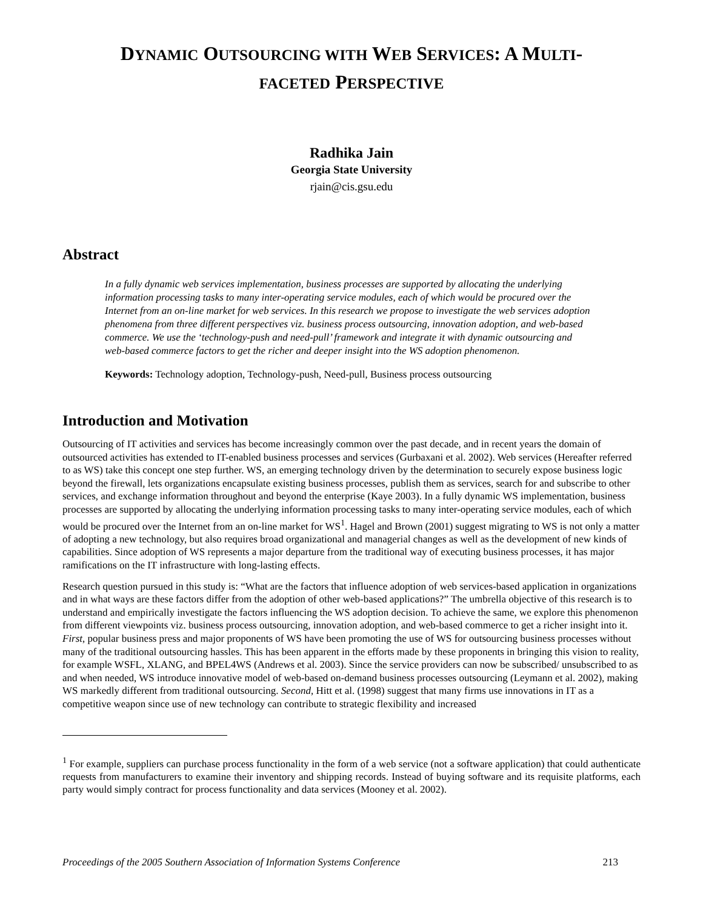DYNAMIC OUTSOURCING WITH WEB SERVICES: A MULTI-
FACETED PERSPECTIVE
Radhika Jain
Georgia State University
rjain@cis.gsu.edu
Abstract
In a fully dynamic web services implementation, business processes are supported by allocating the underlying information processing tasks to many inter-operating service modules, each of which would be procured over the Internet from an on-line market for web services. In this research we propose to investigate the web services adoption phenomena from three different perspectives viz. business process outsourcing, innovation adoption, and web-based commerce. We use the ‘technology-push and need-pull’ framework and integrate it with dynamic outsourcing and web-based commerce factors to get the richer and deeper insight into the WS adoption phenomenon.
Keywords: Technology adoption, Technology-push, Need-pull, Business process outsourcing
Introduction and Motivation
Outsourcing of IT activities and services has become increasingly common over the past decade, and in recent years the domain of outsourced activities has extended to IT-enabled business processes and services (Gurbaxani et al. 2002). Web services (Hereafter referred to as WS) take this concept one step further. WS, an emerging technology driven by the determination to securely expose business logic beyond the firewall, lets organizations encapsulate existing business processes, publish them as services, search for and subscribe to other services, and exchange information throughout and beyond the enterprise (Kaye 2003). In a fully dynamic WS implementation, business processes are supported by allocating the underlying information processing tasks to many inter-operating service modules, each of which would be procured over the Internet from an on-line market for WS<sup>1</sup>. Hagel and Brown (2001) suggest migrating to WS is not only a matter of adopting a new technology, but also requires broad organizational and managerial changes as well as the development of new kinds of capabilities. Since adoption of WS represents a major departure from the traditional way of executing business processes, it has major ramifications on the IT infrastructure with long-lasting effects.
Research question pursued in this study is: “What are the factors that influence adoption of web services-based application in organizations and in what ways are these factors differ from the adoption of other web-based applications?” The umbrella objective of this research is to understand and empirically investigate the factors influencing the WS adoption decision. To achieve the same, we explore this phenomenon from different viewpoints viz. business process outsourcing, innovation adoption, and web-based commerce to get a richer insight into it. First, popular business press and major proponents of WS have been promoting the use of WS for outsourcing business processes without many of the traditional outsourcing hassles. This has been apparent in the efforts made by these proponents in bringing this vision to reality, for example WSFL, XLANG, and BPEL4WS (Andrews et al. 2003). Since the service providers can now be subscribed/ unsubscribed to as and when needed, WS introduce innovative model of web-based on-demand business processes outsourcing (Leymann et al. 2002), making WS markedly different from traditional outsourcing. Second, Hitt et al. (1998) suggest that many firms use innovations in IT as a competitive weapon since use of new technology can contribute to strategic flexibility and increased
<sup>1</sup> For example, suppliers can purchase process functionality in the form of a web service (not a software application) that could authenticate requests from manufacturers to examine their inventory and shipping records. Instead of buying software and its requisite platforms, each party would simply contract for process functionality and data services (Mooney et al. 2002).
Proceedings of the 2005 Southern Association of Information Systems Conference 213